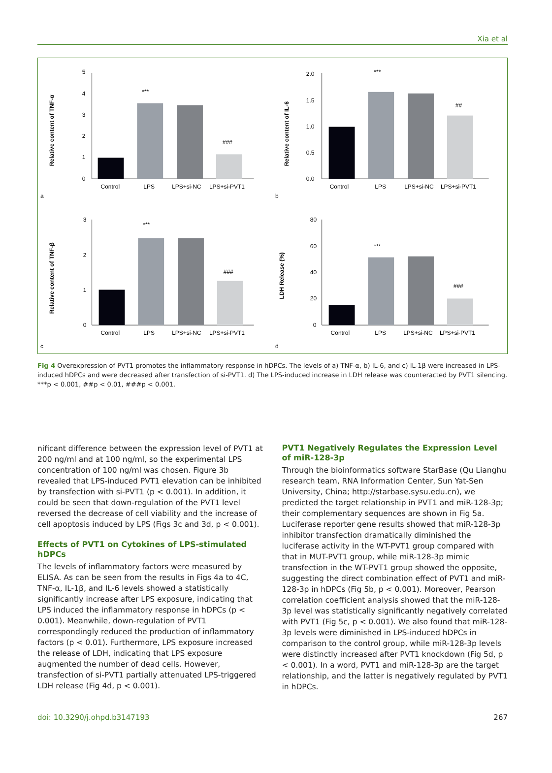Xia et al
a
Relative content of TNF-α
5
4
3
2
1
0
***
###
Control
LPS
LPS+si-NC
LPS+si-PVT1
b
Relative content of IL-6
2.0
1.5
1.0
0.5
0.0
***
##
Control
LPS
LPS+si-NC
LPS+si-PVT1
c
Relative content of TNF-β
3
2
1
0
***
###
Control
LPS
LPS+si-NC
LPS+si-PVT1
d
LDH Release (%)
80
60
40
20
0
***
###
Control
LPS
LPS+si-NC
LPS+si-PVT1
Fig 4 Overexpression of PVT1 promotes the inflammatory response in hDPCs. The levels of a) TNF-α, b) IL-6, and c) IL-1β were increased in LPS-induced hDPCs and were decreased after transfection of si-PVT1. d) The LPS-induced increase in LDH release was counteracted by PVT1 silencing. ***p < 0.001, ##p < 0.01, ###p < 0.001.
nificant difference between the expression level of PVT1 at 200 ng/ml and at 100 ng/ml, so the experimental LPS concentration of 100 ng/ml was chosen. Figure 3b revealed that LPS-induced PVT1 elevation can be inhibited by transfection with si-PVT1 (p < 0.001). In addition, it could be seen that down-regulation of the PVT1 level reversed the decrease of cell viability and the increase of cell apoptosis induced by LPS (Figs 3c and 3d, p < 0.001).
Effects of PVT1 on Cytokines of LPS-stimulated hDPCs
The levels of inflammatory factors were measured by ELISA. As can be seen from the results in Figs 4a to 4C, TNF-α, IL-1β, and IL-6 levels showed a statistically significantly increase after LPS exposure, indicating that LPS induced the inflammatory response in hDPCs (p < 0.001). Meanwhile, down-regulation of PVT1 correspondingly reduced the production of inflammatory factors (p < 0.01). Furthermore, LPS exposure increased the release of LDH, indicating that LPS exposure augmented the number of dead cells. However, transfection of si-PVT1 partially attenuated LPS-triggered LDH release (Fig 4d, p < 0.001).
PVT1 Negatively Regulates the Expression Level of miR-128-3p
Through the bioinformatics software StarBase (Qu Lianghu research team, RNA Information Center, Sun Yat-Sen University, China; http://starbase.sysu.edu.cn), we predicted the target relationship in PVT1 and miR-128-3p; their complementary sequences are shown in Fig 5a. Luciferase reporter gene results showed that miR-128-3p inhibitor transfection dramatically diminished the luciferase activity in the WT-PVT1 group compared with that in MUT-PVT1 group, while miR-128-3p mimic transfection in the WT-PVT1 group showed the opposite, suggesting the direct combination effect of PVT1 and miR-128-3p in hDPCs (Fig 5b, p < 0.001). Moreover, Pearson correlation coefficient analysis showed that the miR-128-3p level was statistically significantly negatively correlated with PVT1 (Fig 5c, p < 0.001). We also found that miR-128-3p levels were diminished in LPS-induced hDPCs in comparison to the control group, while miR-128-3p levels were distinctly increased after PVT1 knockdown (Fig 5d, p < 0.001). In a word, PVT1 and miR-128-3p are the target relationship, and the latter is negatively regulated by PVT1 in hDPCs.
doi: 10.3290/j.ohpd.b3147193 267